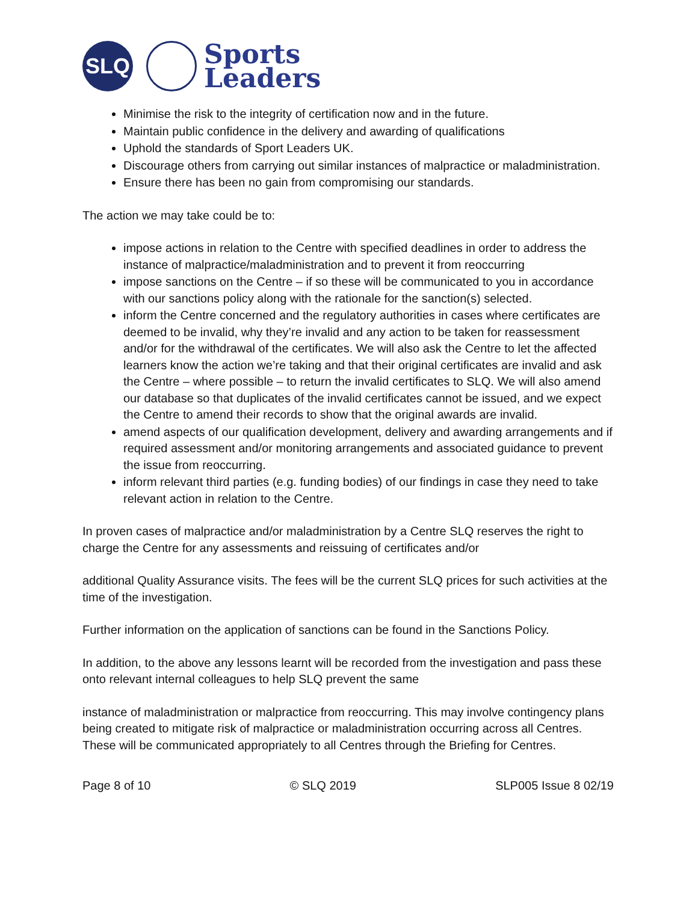SLQ
Sports
Leaders
Minimise the risk to the integrity of certification now and in the future.
Maintain public confidence in the delivery and awarding of qualifications
Uphold the standards of Sport Leaders UK.
Discourage others from carrying out similar instances of malpractice or maladministration.
Ensure there has been no gain from compromising our standards.
The action we may take could be to:
impose actions in relation to the Centre with specified deadlines in order to address the instance of malpractice/maladministration and to prevent it from reoccurring
impose sanctions on the Centre – if so these will be communicated to you in accordance with our sanctions policy along with the rationale for the sanction(s) selected.
inform the Centre concerned and the regulatory authorities in cases where certificates are deemed to be invalid, why they’re invalid and any action to be taken for reassessment and/or for the withdrawal of the certificates. We will also ask the Centre to let the affected learners know the action we’re taking and that their original certificates are invalid and ask the Centre – where possible – to return the invalid certificates to SLQ. We will also amend our database so that duplicates of the invalid certificates cannot be issued, and we expect the Centre to amend their records to show that the original awards are invalid.
amend aspects of our qualification development, delivery and awarding arrangements and if required assessment and/or monitoring arrangements and associated guidance to prevent the issue from reoccurring.
inform relevant third parties (e.g. funding bodies) of our findings in case they need to take relevant action in relation to the Centre.
In proven cases of malpractice and/or maladministration by a Centre SLQ reserves the right to charge the Centre for any assessments and reissuing of certificates and/or
additional Quality Assurance visits. The fees will be the current SLQ prices for such activities at the time of the investigation.
Further information on the application of sanctions can be found in the Sanctions Policy.
In addition, to the above any lessons learnt will be recorded from the investigation and pass these onto relevant internal colleagues to help SLQ prevent the same
instance of maladministration or malpractice from reoccurring. This may involve contingency plans being created to mitigate risk of malpractice or maladministration occurring across all Centres. These will be communicated appropriately to all Centres through the Briefing for Centres.
Page 8 of 10 © SLQ 2019 SLP005 Issue 8 02/19